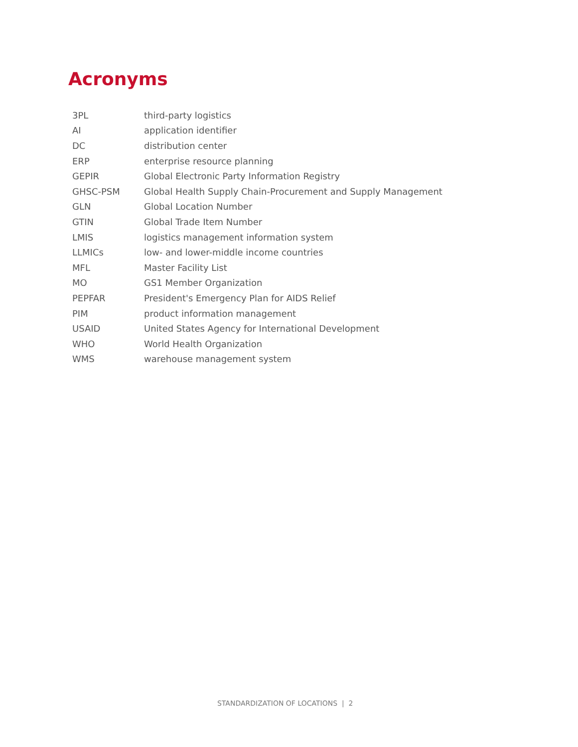Acronyms
| 3PL | third-party logistics |
| AI | application identifier |
| DC | distribution center |
| ERP | enterprise resource planning |
| GEPIR | Global Electronic Party Information Registry |
| GHSC-PSM | Global Health Supply Chain-Procurement and Supply Management |
| GLN | Global Location Number |
| GTIN | Global Trade Item Number |
| LMIS | logistics management information system |
| LLMICs | low- and lower-middle income countries |
| MFL | Master Facility List |
| MO | GS1 Member Organization |
| PEPFAR | President's Emergency Plan for AIDS Relief |
| PIM | product information management |
| USAID | United States Agency for International Development |
| WHO | World Health Organization |
| WMS | warehouse management system |
STANDARDIZATION OF LOCATIONS | 2